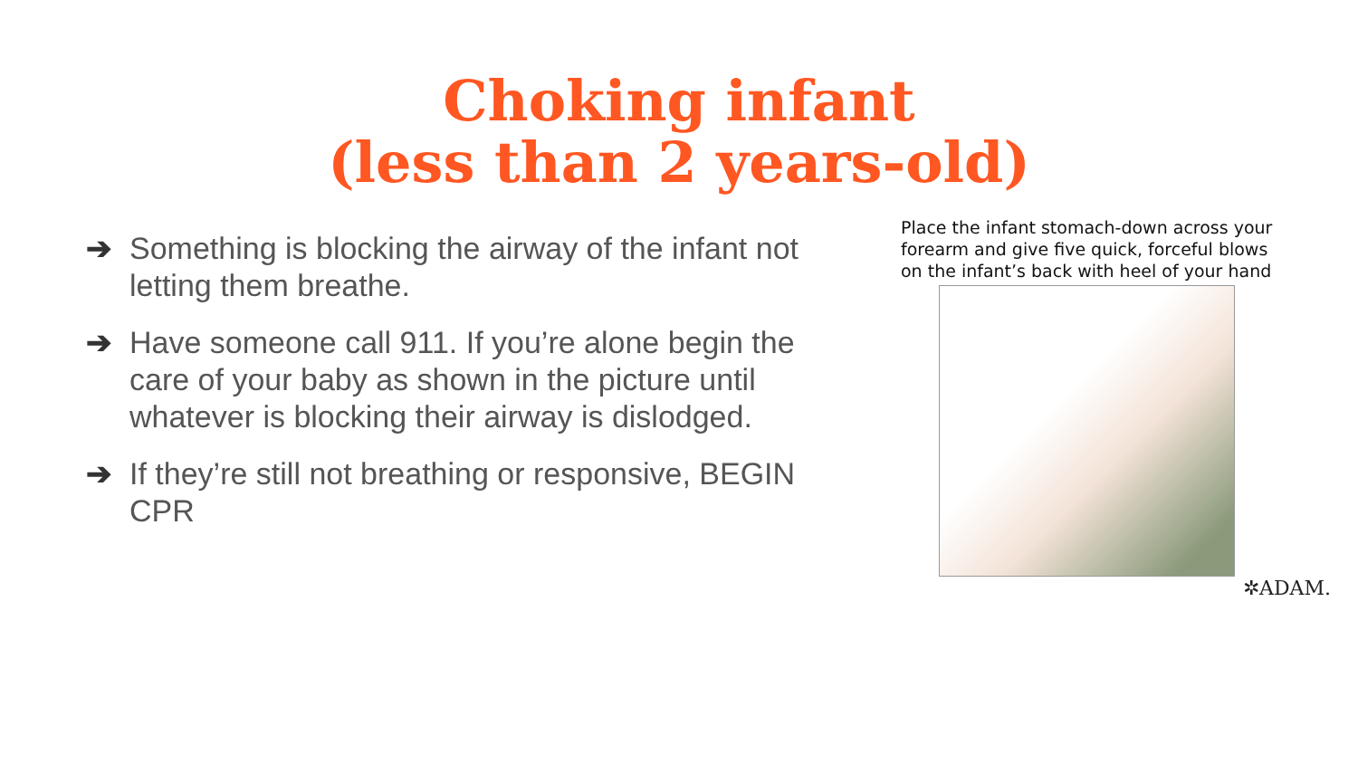Choking infant
(less than 2 years-old)
➔ Something is blocking the airway of the infant not letting them breathe.
➔ Have someone call 911. If you’re alone begin the care of your baby as shown in the picture until whatever is blocking their airway is dislodged.
➔ If they’re still not breathing or responsive, BEGIN CPR
Place the infant stomach-down across your forearm and give five quick, forceful blows on the infant’s back with heel of your hand
✲ADAM.